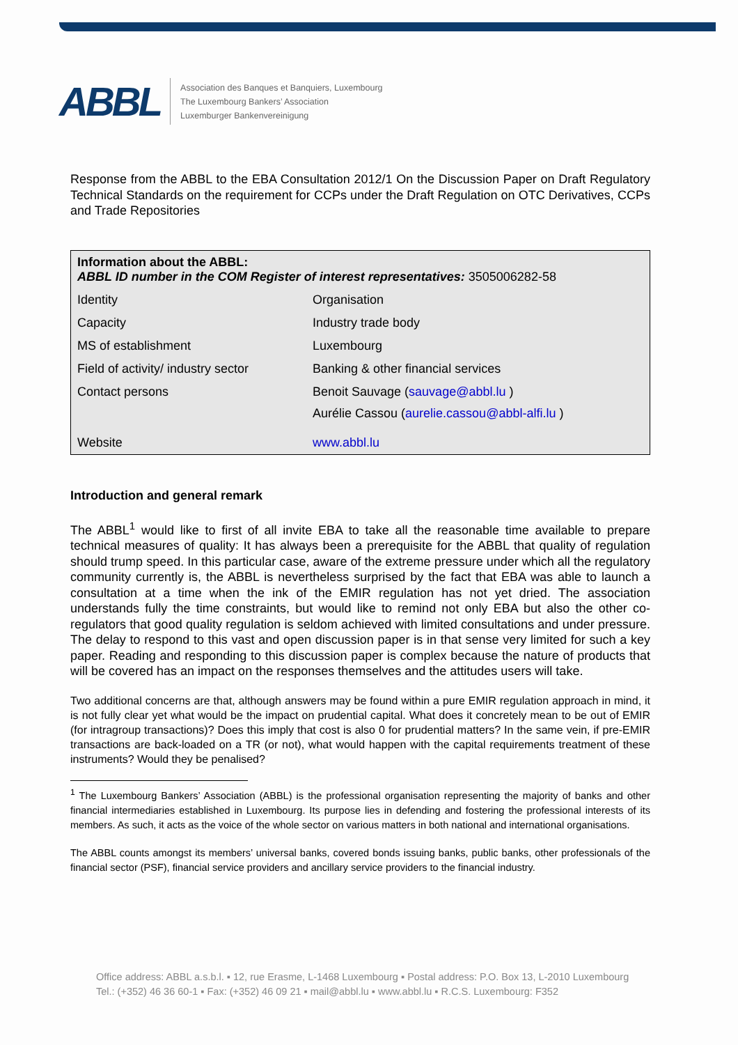ABBL
Association des Banques et Banquiers, Luxembourg
The Luxembourg Bankers’ Association
Luxemburger Bankenvereinigung
Response from the ABBL to the EBA Consultation 2012/1 On the Discussion Paper on Draft Regulatory Technical Standards on the requirement for CCPs under the Draft Regulation on OTC Derivatives, CCPs and Trade Repositories
| Information about the ABBL: ABBL ID number in the COM Register of interest representatives: 3505006282-58 | |
| Identity | Organisation |
| Capacity | Industry trade body |
| MS of establishment | Luxembourg |
| Field of activity/ industry sector | Banking & other financial services |
| Contact persons | Benoit Sauvage ( sauvage@abbl.lu ) Aurélie Cassou ( aurelie.cassou@abbl-alfi.lu ) |
| Website | www.abbl.lu |
Introduction and general remark
The ABBL<sup>1</sup> would like to first of all invite EBA to take all the reasonable time available to prepare technical measures of quality: It has always been a prerequisite for the ABBL that quality of regulation should trump speed. In this particular case, aware of the extreme pressure under which all the regulatory community currently is, the ABBL is nevertheless surprised by the fact that EBA was able to launch a consultation at a time when the ink of the EMIR regulation has not yet dried. The association understands fully the time constraints, but would like to remind not only EBA but also the other co-regulators that good quality regulation is seldom achieved with limited consultations and under pressure. The delay to respond to this vast and open discussion paper is in that sense very limited for such a key paper. Reading and responding to this discussion paper is complex because the nature of products that will be covered has an impact on the responses themselves and the attitudes users will take.
Two additional concerns are that, although answers may be found within a pure EMIR regulation approach in mind, it is not fully clear yet what would be the impact on prudential capital. What does it concretely mean to be out of EMIR (for intragroup transactions)? Does this imply that cost is also 0 for prudential matters? In the same vein, if pre-EMIR transactions are back-loaded on a TR (or not), what would happen with the capital requirements treatment of these instruments? Would they be penalised?
<sup>1</sup> The Luxembourg Bankers’ Association (ABBL) is the professional organisation representing the majority of banks and other financial intermediaries established in Luxembourg. Its purpose lies in defending and fostering the professional interests of its members. As such, it acts as the voice of the whole sector on various matters in both national and international organisations.
The ABBL counts amongst its members’ universal banks, covered bonds issuing banks, public banks, other professionals of the financial sector (PSF), financial service providers and ancillary service providers to the financial industry.
Office address: ABBL a.s.b.l. ▪ 12, rue Erasme, L-1468 Luxembourg ▪ Postal address: P.O. Box 13, L-2010 Luxembourg
Tel.: (+352) 46 36 60-1 ▪ Fax: (+352) 46 09 21 ▪ mail@abbl.lu ▪ www.abbl.lu ▪ R.C.S. Luxembourg: F352